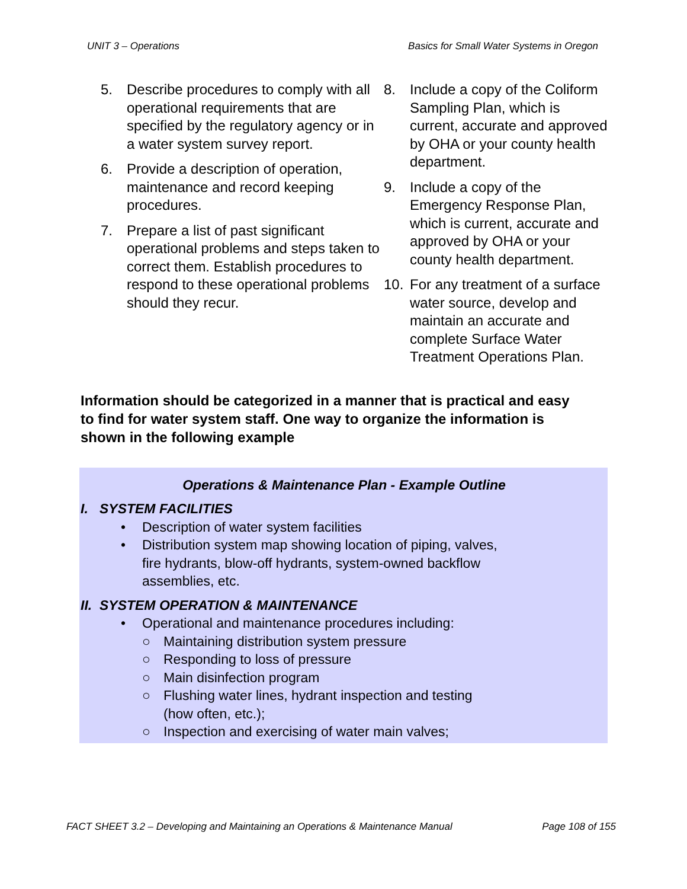UNIT 3 – Operations Basics for Small Water Systems in Oregon
5. Describe procedures to comply with all operational requirements that are specified by the regulatory agency or in a water system survey report.
6. Provide a description of operation, maintenance and record keeping procedures.
7. Prepare a list of past significant operational problems and steps taken to correct them. Establish procedures to respond to these operational problems should they recur.
8. Include a copy of the Coliform Sampling Plan, which is current, accurate and approved by OHA or your county health department.
9. Include a copy of the Emergency Response Plan, which is current, accurate and approved by OHA or your county health department.
10. For any treatment of a surface water source, develop and maintain an accurate and complete Surface Water Treatment Operations Plan.
Information should be categorized in a manner that is practical and easy to find for water system staff. One way to organize the information is shown in the following example
Operations & Maintenance Plan - Example Outline
I. SYSTEM FACILITIES
• Description of water system facilities
• Distribution system map showing location of piping, valves,
fire hydrants, blow-off hydrants, system-owned backflow
assemblies, etc.
II. SYSTEM OPERATION & MAINTENANCE
• Operational and maintenance procedures including:
○ Maintaining distribution system pressure
○ Responding to loss of pressure
○ Main disinfection program
○ Flushing water lines, hydrant inspection and testing
(how often, etc.);
○ Inspection and exercising of water main valves;
FACT SHEET 3.2 – Developing and Maintaining an Operations & Maintenance Manual Page 108 of 155